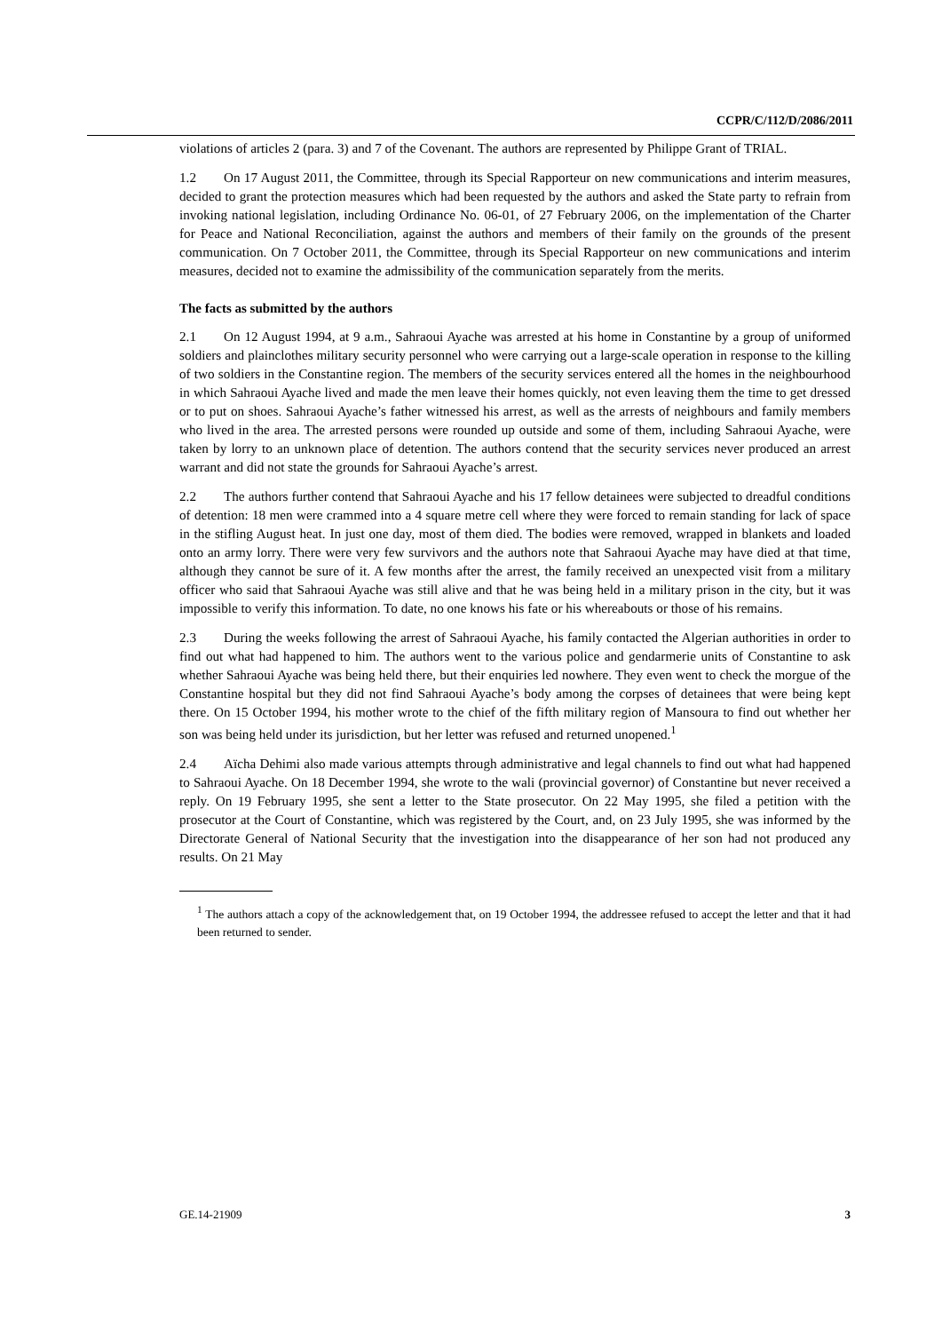CCPR/C/112/D/2086/2011
violations of articles 2 (para. 3) and 7 of the Covenant. The authors are represented by Philippe Grant of TRIAL.
1.2 On 17 August 2011, the Committee, through its Special Rapporteur on new communications and interim measures, decided to grant the protection measures which had been requested by the authors and asked the State party to refrain from invoking national legislation, including Ordinance No. 06-01, of 27 February 2006, on the implementation of the Charter for Peace and National Reconciliation, against the authors and members of their family on the grounds of the present communication. On 7 October 2011, the Committee, through its Special Rapporteur on new communications and interim measures, decided not to examine the admissibility of the communication separately from the merits.
The facts as submitted by the authors
2.1 On 12 August 1994, at 9 a.m., Sahraoui Ayache was arrested at his home in Constantine by a group of uniformed soldiers and plainclothes military security personnel who were carrying out a large-scale operation in response to the killing of two soldiers in the Constantine region. The members of the security services entered all the homes in the neighbourhood in which Sahraoui Ayache lived and made the men leave their homes quickly, not even leaving them the time to get dressed or to put on shoes. Sahraoui Ayache’s father witnessed his arrest, as well as the arrests of neighbours and family members who lived in the area. The arrested persons were rounded up outside and some of them, including Sahraoui Ayache, were taken by lorry to an unknown place of detention. The authors contend that the security services never produced an arrest warrant and did not state the grounds for Sahraoui Ayache’s arrest.
2.2 The authors further contend that Sahraoui Ayache and his 17 fellow detainees were subjected to dreadful conditions of detention: 18 men were crammed into a 4 square metre cell where they were forced to remain standing for lack of space in the stifling August heat. In just one day, most of them died. The bodies were removed, wrapped in blankets and loaded onto an army lorry. There were very few survivors and the authors note that Sahraoui Ayache may have died at that time, although they cannot be sure of it. A few months after the arrest, the family received an unexpected visit from a military officer who said that Sahraoui Ayache was still alive and that he was being held in a military prison in the city, but it was impossible to verify this information. To date, no one knows his fate or his whereabouts or those of his remains.
2.3 During the weeks following the arrest of Sahraoui Ayache, his family contacted the Algerian authorities in order to find out what had happened to him. The authors went to the various police and gendarmerie units of Constantine to ask whether Sahraoui Ayache was being held there, but their enquiries led nowhere. They even went to check the morgue of the Constantine hospital but they did not find Sahraoui Ayache’s body among the corpses of detainees that were being kept there. On 15 October 1994, his mother wrote to the chief of the fifth military region of Mansoura to find out whether her son was being held under its jurisdiction, but her letter was refused and returned unopened.<sup>1</sup>
2.4 Aïcha Dehimi also made various attempts through administrative and legal channels to find out what had happened to Sahraoui Ayache. On 18 December 1994, she wrote to the wali (provincial governor) of Constantine but never received a reply. On 19 February 1995, she sent a letter to the State prosecutor. On 22 May 1995, she filed a petition with the prosecutor at the Court of Constantine, which was registered by the Court, and, on 23 July 1995, she was informed by the Directorate General of National Security that the investigation into the disappearance of her son had not produced any results. On 21 May
<sup>1</sup> The authors attach a copy of the acknowledgement that, on 19 October 1994, the addressee refused to accept the letter and that it had been returned to sender.
GE.14-21909 3